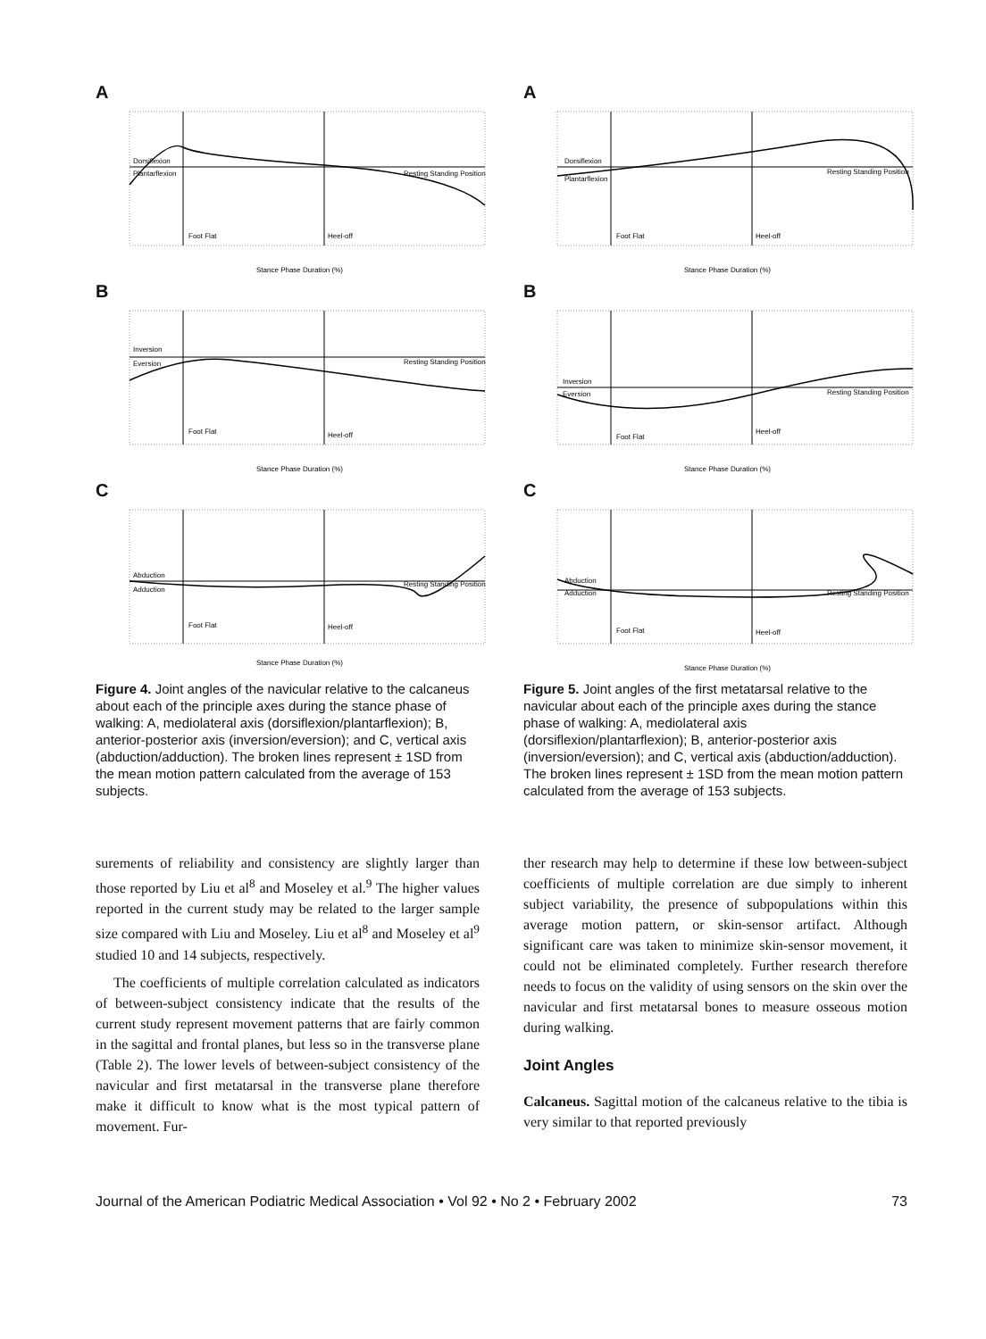A
Dorsiflexion
Plantarflexion
Resting Standing Position
Foot Flat
Heel-off
Stance Phase Duration (%)
B
Inversion
Eversion
Resting Standing Position
Foot Flat
Heel-off
Stance Phase Duration (%)
C
Abduction
Adduction
Resting Standing Position
Foot Flat
Heel-off
Stance Phase Duration (%)
Figure 4. Joint angles of the navicular relative to the calcaneus about each of the principle axes during the stance phase of walking: A, mediolateral axis (dorsiflexion/plantarflexion); B, anterior-posterior axis (inversion/eversion); and C, vertical axis (abduction/adduction). The broken lines represent ± 1SD from the mean motion pattern calculated from the average of 153 subjects.
surements of reliability and consistency are slightly larger than those reported by Liu et al<sup>8</sup> and Moseley et al.<sup>9</sup> The higher values reported in the current study may be related to the larger sample size compared with Liu and Moseley. Liu et al<sup>8</sup> and Moseley et al<sup>9</sup> studied 10 and 14 subjects, respectively.
The coefficients of multiple correlation calculated as indicators of between-subject consistency indicate that the results of the current study represent movement patterns that are fairly common in the sagittal and frontal planes, but less so in the transverse plane (Table 2). The lower levels of between-subject consistency of the navicular and first metatarsal in the transverse plane therefore make it difficult to know what is the most typical pattern of movement. Fur-
A
Dorsiflexion
Plantarflexion
Resting Standing Position
Foot Flat
Heel-off
Stance Phase Duration (%)
B
Inversion
Eversion
Resting Standing Position
Foot Flat
Heel-off
Stance Phase Duration (%)
C
Abduction
Adduction
Resting Standing Position
Foot Flat
Heel-off
Stance Phase Duration (%)
Figure 5. Joint angles of the first metatarsal relative to the navicular about each of the principle axes during the stance phase of walking: A, mediolateral axis (dorsiflexion/plantarflexion); B, anterior-posterior axis (inversion/eversion); and C, vertical axis (abduction/adduction). The broken lines represent ± 1SD from the mean motion pattern calculated from the average of 153 subjects.
ther research may help to determine if these low between-subject coefficients of multiple correlation are due simply to inherent subject variability, the presence of subpopulations within this average motion pattern, or skin-sensor artifact. Although significant care was taken to minimize skin-sensor movement, it could not be eliminated completely. Further research therefore needs to focus on the validity of using sensors on the skin over the navicular and first metatarsal bones to measure osseous motion during walking.
Joint Angles
Calcaneus. Sagittal motion of the calcaneus relative to the tibia is very similar to that reported previously
Journal of the American Podiatric Medical Association • Vol 92 • No 2 • February 2002 73